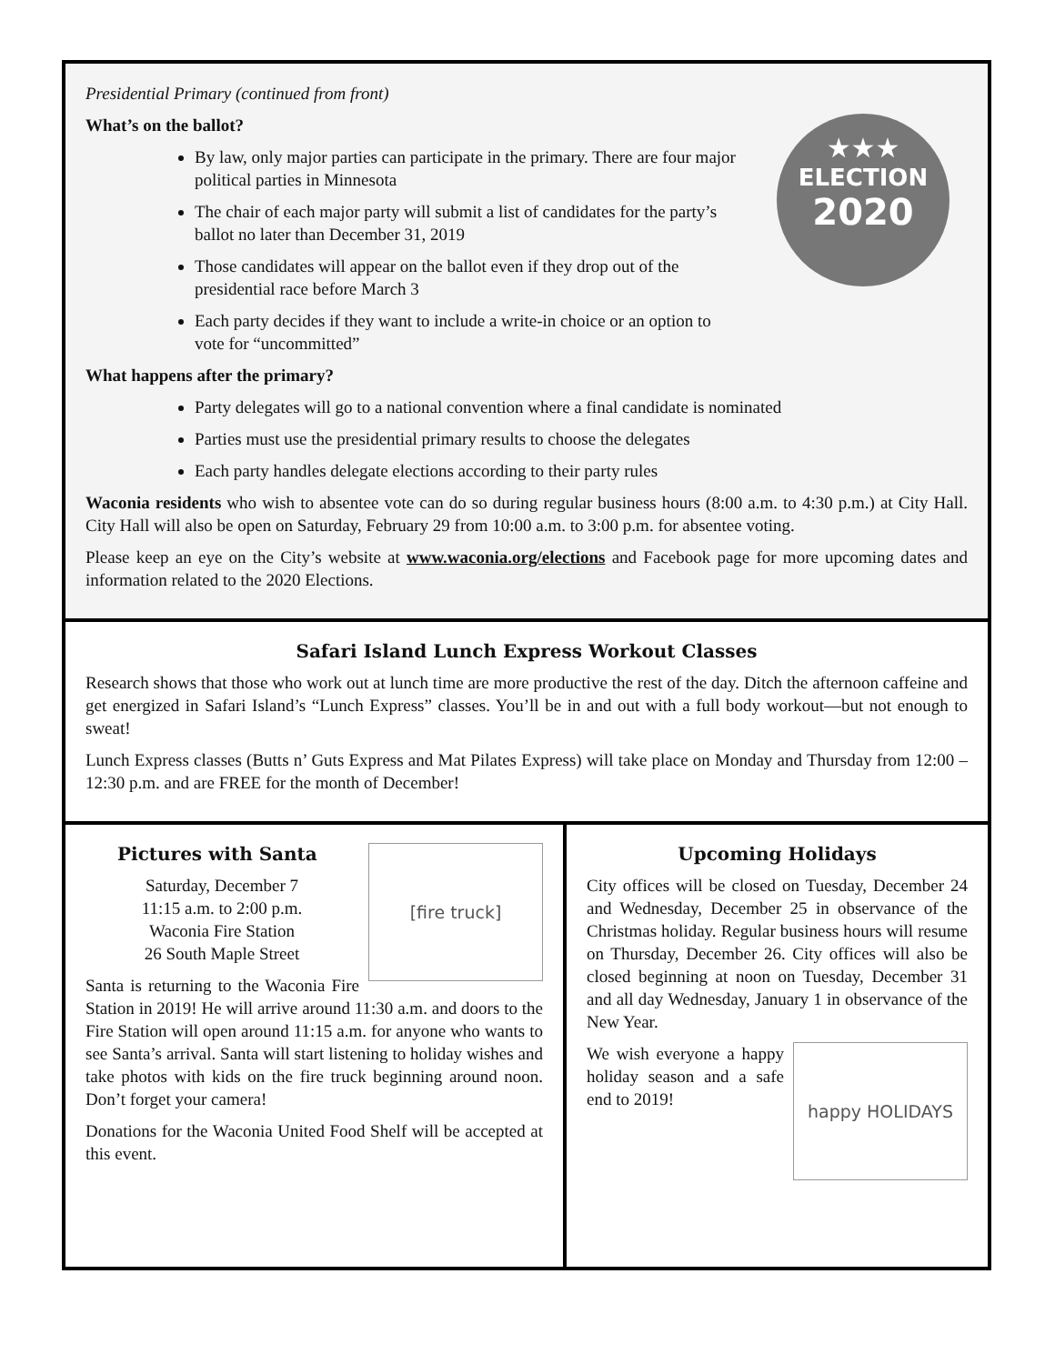Presidential Primary (continued from front)
★★★
ELECTION
2020
What’s on the ballot?
By law, only major parties can participate in the primary. There are four major political parties in Minnesota
The chair of each major party will submit a list of candidates for the party’s ballot no later than December 31, 2019
Those candidates will appear on the ballot even if they drop out of the presidential race before March 3
Each party decides if they want to include a write-in choice or an option to vote for “uncommitted”
What happens after the primary?
Party delegates will go to a national convention where a final candidate is nominated
Parties must use the presidential primary results to choose the delegates
Each party handles delegate elections according to their party rules
Waconia residents who wish to absentee vote can do so during regular business hours (8:00 a.m. to 4:30 p.m.) at City Hall. City Hall will also be open on Saturday, February 29 from 10:00 a.m. to 3:00 p.m. for absentee voting.
Please keep an eye on the City’s website at www.waconia.org/elections and Facebook page for more upcoming dates and information related to the 2020 Elections.
Safari Island Lunch Express Workout Classes
Research shows that those who work out at lunch time are more productive the rest of the day. Ditch the afternoon caffeine and get energized in Safari Island’s “Lunch Express” classes. You’ll be in and out with a full body workout—but not enough to sweat!
Lunch Express classes (Butts n’ Guts Express and Mat Pilates Express) will take place on Monday and Thursday from 12:00 –12:30 p.m. and are FREE for the month of December!
[fire truck]
Pictures with Santa
Saturday, December 7
11:15 a.m. to 2:00 p.m.
Waconia Fire Station
26 South Maple Street
Santa is returning to the Waconia Fire Station in 2019! He will arrive around 11:30 a.m. and doors to the Fire Station will open around 11:15 a.m. for anyone who wants to see Santa’s arrival. Santa will start listening to holiday wishes and take photos with kids on the fire truck beginning around noon. Don’t forget your camera!
Donations for the Waconia United Food Shelf will be accepted at this event.
Upcoming Holidays
City offices will be closed on Tuesday, December 24 and Wednesday, December 25 in observance of the Christmas holiday. Regular business hours will resume on Thursday, December 26. City offices will also be closed beginning at noon on Tuesday, December 31 and all day Wednesday, January 1 in observance of the New Year.
happy HOLIDAYS
We wish everyone a happy holiday season and a safe end to 2019!